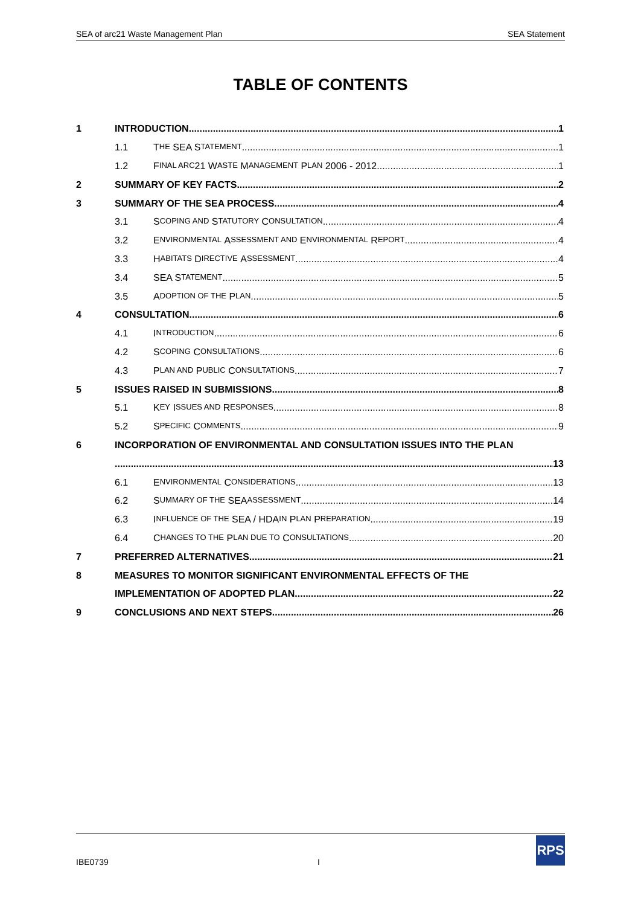SEA of arc21 Waste Management Plan SEA Statement
TABLE OF CONTENTS
1 INTRODUCTION 1
1.1 T HE SEA S TATEMENT 1
1.2 F INAL ARC 21 W ASTE M ANAGEMENT P LAN 2006 - 2012 1
2 SUMMARY OF KEY FACTS 2
3 SUMMARY OF THE SEA PROCESS 4
3.1 S COPING AND S TATUTORY C ONSULTATION 4
3.2 E NVIRONMENTAL A SSESSMENT AND E NVIRONMENTAL R EPORT 4
3.3 H ABITATS D IRECTIVE A SSESSMENT 4
3.4 SEA S TATEMENT 5
3.5 A DOPTION OF THE P LAN 5
4 CONSULTATION 6
4.1 I NTRODUCTION 6
4.2 S COPING C ONSULTATIONS 6
4.3 P LAN AND P UBLIC C ONSULTATIONS 7
5 ISSUES RAISED IN SUBMISSIONS 8
5.1 K EY I SSUES AND R ESPONSES 8
5.2 S PECIFIC C OMMENTS 9
6 INCORPORATION OF ENVIRONMENTAL AND CONSULTATION ISSUES INTO THE PLAN
13
6.1 E NVIRONMENTAL C ONSIDERATIONS 13
6.2 S UMMARY OF THE SEA ASSESSMENT 14
6.3 I NFLUENCE OF THE SEA / HDA IN P LAN P REPARATION 19
6.4 C HANGES TO THE P LAN DUE TO C ONSULTATIONS 20
7 PREFERRED ALTERNATIVES 21
8 MEASURES TO MONITOR SIGNIFICANT ENVIRONMENTAL EFFECTS OF THE
IMPLEMENTATION OF ADOPTED PLAN 22
9 CONCLUSIONS AND NEXT STEPS 26
IBE0739 I
RPS